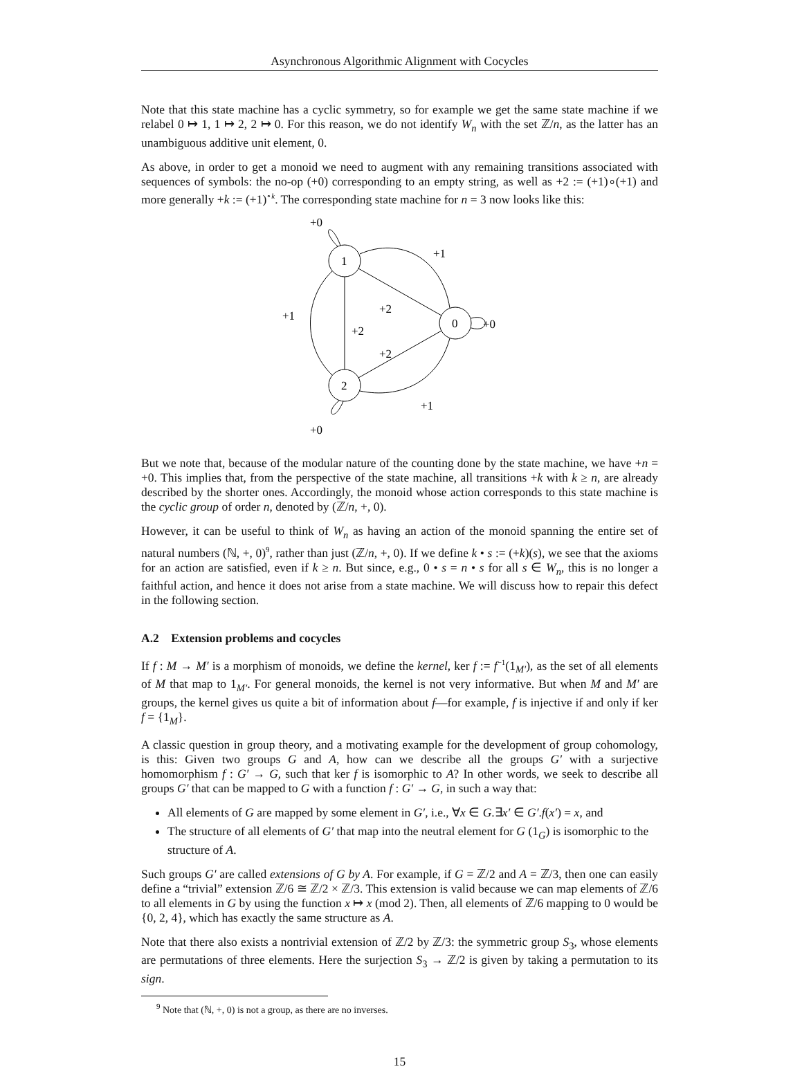Asynchronous Algorithmic Alignment with Cocycles
Note that this state machine has a cyclic symmetry, so for example we get the same state machine if we relabel 0 ↦ 1, 1 ↦ 2, 2 ↦ 0. For this reason, we do not identify W<sub>n</sub> with the set ℤ/n, as the latter has an unambiguous additive unit element, 0.
As above, in order to get a monoid we need to augment with any remaining transitions associated with sequences of symbols: the no-op (+0) corresponding to an empty string, as well as +2 := (+1)∘(+1) and more generally +k := (+1)<sup>∘k</sup>. The corresponding state machine for n = 3 now looks like this:
+0
+1
+2
+2
+1
+2
+1
+0
+0
1
0
2
But we note that, because of the modular nature of the counting done by the state machine, we have +n = +0. This implies that, from the perspective of the state machine, all transitions +k with k ≥ n, are already described by the shorter ones. Accordingly, the monoid whose action corresponds to this state machine is the cyclic group of order n, denoted by (ℤ/n, +, 0).
However, it can be useful to think of W<sub>n</sub> as having an action of the monoid spanning the entire set of natural numbers (ℕ, +, 0)<sup>9</sup>, rather than just (ℤ/n, +, 0). If we define k • s := (+k)(s), we see that the axioms for an action are satisfied, even if k ≥ n. But since, e.g., 0 • s = n • s for all s ∈ W<sub>n</sub>, this is no longer a faithful action, and hence it does not arise from a state machine. We will discuss how to repair this defect in the following section.
A.2 Extension problems and cocycles
If f : M → M′ is a morphism of monoids, we define the kernel, ker f := f<sup>−1</sup>(1<sub>M′</sub>), as the set of all elements of M that map to 1<sub>M′</sub>. For general monoids, the kernel is not very informative. But when M and M′ are groups, the kernel gives us quite a bit of information about f—for example, f is injective if and only if ker f = {1<sub>M</sub>}.
A classic question in group theory, and a motivating example for the development of group cohomology, is this: Given two groups G and A, how can we describe all the groups G′ with a surjective homomorphism f : G′ → G, such that ker f is isomorphic to A? In other words, we seek to describe all groups G′ that can be mapped to G with a function f : G′ → G, in such a way that:
All elements of G are mapped by some element in G′, i.e., ∀x ∈ G.∃x′ ∈ G′.f(x′) = x, and
The structure of all elements of G′ that map into the neutral element for G (1<sub>G</sub>) is isomorphic to the structure of A.
Such groups G′ are called extensions of G by A. For example, if G = ℤ/2 and A = ℤ/3, then one can easily define a “trivial” extension ℤ/6 ≅ ℤ/2 × ℤ/3. This extension is valid because we can map elements of ℤ/6 to all elements in G by using the function x ↦ x (mod 2). Then, all elements of ℤ/6 mapping to 0 would be {0, 2, 4}, which has exactly the same structure as A.
Note that there also exists a nontrivial extension of ℤ/2 by ℤ/3: the symmetric group S<sub>3</sub>, whose elements are permutations of three elements. Here the surjection S<sub>3</sub> → ℤ/2 is given by taking a permutation to its sign.
<sup>9</sup> Note that (ℕ, +, 0) is not a group, as there are no inverses.
15